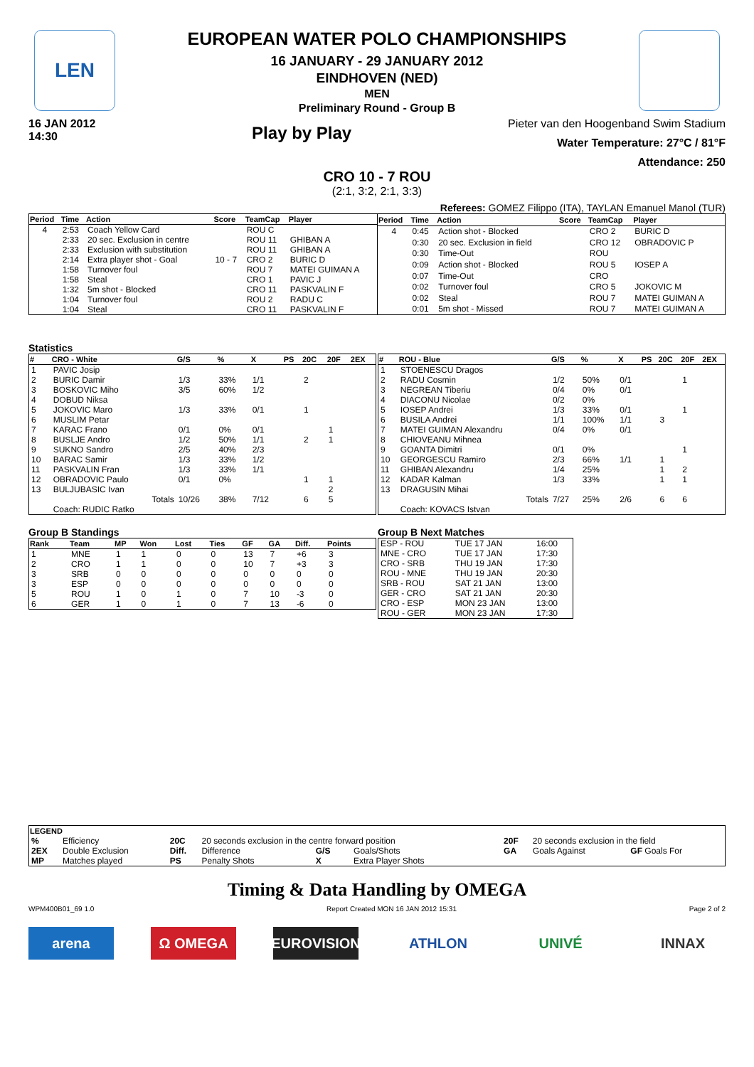LEN
EUROPEAN WATER POLO CHAMPIONSHIPS
16 JANUARY - 29 JANUARY 2012
EINDHOVEN (NED)
MEN
Preliminary Round - Group B
16 JAN 2012
14:30
Play by Play
Pieter van den Hoogenband Swim Stadium
Water Temperature: 27°C / 81°F
Attendance: 250
CRO 10 - 7 ROU
(2:1, 3:2, 2:1, 3:3)
Referees: GOMEZ Filippo (ITA), TAYLAN Emanuel Manol (TUR)
| Period | Time | Action | Score | TeamCap | Player |
| --- | --- | --- | --- | --- | --- |
| 4 | 2:53 | Coach Yellow Card | | ROU C | |
| | 2:33 | 20 sec. Exclusion in centre | | ROU 11 | GHIBAN A |
| | 2:33 | Exclusion with substitution | | ROU 11 | GHIBAN A |
| | 2:14 | Extra player shot - Goal | 10 - 7 | CRO 2 | BURIC D |
| | 1:58 | Turnover foul | | ROU 7 | MATEI GUIMAN A |
| | 1:58 | Steal | | CRO 1 | PAVIC J |
| | 1:32 | 5m shot - Blocked | | CRO 11 | PASKVALIN F |
| | 1:04 | Turnover foul | | ROU 2 | RADU C |
| | 1:04 | Steal | | CRO 11 | PASKVALIN F |
| Period | Time | Action | Score | TeamCap | Player |
| --- | --- | --- | --- | --- | --- |
| 4 | 0:45 | Action shot - Blocked | | CRO 2 | BURIC D |
| | 0:30 | 20 sec. Exclusion in field | | CRO 12 | OBRADOVIC P |
| | 0:30 | Time-Out | | ROU | |
| | 0:09 | Action shot - Blocked | | ROU 5 | IOSEP A |
| | 0:07 | Time-Out | | CRO | |
| | 0:02 | Turnover foul | | CRO 5 | JOKOVIC M |
| | 0:02 | Steal | | ROU 7 | MATEI GUIMAN A |
| | 0:01 | 5m shot - Missed | | ROU 7 | MATEI GUIMAN A |
Statistics
| # | CRO - White | G/S | % | X | PS | 20C | 20F | 2EX |
| --- | --- | --- | --- | --- | --- | --- | --- | --- |
| 1 | PAVIC Josip | | | | | | | |
| 2 | BURIC Damir | 1/3 | 33% | 1/1 | | 2 | | |
| 3 | BOSKOVIC Miho | 3/5 | 60% | 1/2 | | | | |
| 4 | DOBUD Niksa | | | | | | | |
| 5 | JOKOVIC Maro | 1/3 | 33% | 0/1 | | 1 | | |
| 6 | MUSLIM Petar | | | | | | | |
| 7 | KARAC Frano | 0/1 | 0% | 0/1 | | | 1 | |
| 8 | BUSLJE Andro | 1/2 | 50% | 1/1 | | 2 | 1 | |
| 9 | SUKNO Sandro | 2/5 | 40% | 2/3 | | | | |
| 10 | BARAC Samir | 1/3 | 33% | 1/2 | | | | |
| 11 | PASKVALIN Fran | 1/3 | 33% | 1/1 | | | | |
| 12 | OBRADOVIC Paulo | 0/1 | 0% | | | 1 | 1 | |
| 13 | BULJUBASIC Ivan | | | | | | 2 | |
| | Totals | 10/26 | 38% | 7/12 | | 6 | 5 | |
| | Coach: RUDIC Ratko | | | | | | | |
| # | ROU - Blue | G/S | % | X | PS | 20C | 20F | 2EX |
| --- | --- | --- | --- | --- | --- | --- | --- | --- |
| 1 | STOENESCU Dragos | | | | | | | |
| 2 | RADU Cosmin | 1/2 | 50% | 0/1 | | | 1 | |
| 3 | NEGREAN Tiberiu | 0/4 | 0% | 0/1 | | | | |
| 4 | DIACONU Nicolae | 0/2 | 0% | | | | | |
| 5 | IOSEP Andrei | 1/3 | 33% | 0/1 | | | 1 | |
| 6 | BUSILA Andrei | 1/1 | 100% | 1/1 | | 3 | | |
| 7 | MATEI GUIMAN Alexandru | 0/4 | 0% | 0/1 | | | | |
| 8 | CHIOVEANU Mihnea | | | | | | | |
| 9 | GOANTA Dimitri | 0/1 | 0% | | | | 1 | |
| 10 | GEORGESCU Ramiro | 2/3 | 66% | 1/1 | | 1 | | |
| 11 | GHIBAN Alexandru | 1/4 | 25% | | | 1 | 2 | |
| 12 | KADAR Kalman | 1/3 | 33% | | | 1 | 1 | |
| 13 | DRAGUSIN Mihai | | | | | | | |
| | Totals | 7/27 | 25% | 2/6 | | 6 | 6 | |
| | Coach: KOVACS Istvan | | | | | | | |
Group B Standings
| Rank | Team | MP | Won | Lost | Ties | GF | GA | Diff. | Points |
| --- | --- | --- | --- | --- | --- | --- | --- | --- | --- |
| 1 | MNE | 1 | 1 | 0 | 0 | 13 | 7 | +6 | 3 |
| 2 | CRO | 1 | 1 | 0 | 0 | 10 | 7 | +3 | 3 |
| 3 | SRB | 0 | 0 | 0 | 0 | 0 | 0 | 0 | 0 |
| 3 | ESP | 0 | 0 | 0 | 0 | 0 | 0 | 0 | 0 |
| 5 | ROU | 1 | 0 | 1 | 0 | 7 | 10 | -3 | 0 |
| 6 | GER | 1 | 0 | 1 | 0 | 7 | 13 | -6 | 0 |
Group B Next Matches
| ESP - ROU | TUE 17 JAN | 16:00 |
| MNE - CRO | TUE 17 JAN | 17:30 |
| CRO - SRB | THU 19 JAN | 17:30 |
| ROU - MNE | THU 19 JAN | 20:30 |
| SRB - ROU | SAT 21 JAN | 13:00 |
| GER - CRO | SAT 21 JAN | 20:30 |
| CRO - ESP | MON 23 JAN | 13:00 |
| ROU - GER | MON 23 JAN | 17:30 |
| LEGEND | | | | | | | | |
| --- | --- | --- | --- | --- | --- | --- | --- | --- |
| % | Efficiency | 20C | 20 seconds exclusion in the centre forward position | | | 20F | 20 seconds exclusion in the field | |
| 2EX | Double Exclusion | Diff. | Difference | G/S | Goals/Shots | GA | Goals Against | GF Goals For |
| MP | Matches played | PS | Penalty Shots | X | Extra Player Shots | | | |
Timing & Data Handling by OMEGA
WPM400B01_69 1.0 Report Created MON 16 JAN 2012 15:31 Page 2 of 2
arena Ω OMEGA EUROVISION ATHLON UNIVÉ INNAX